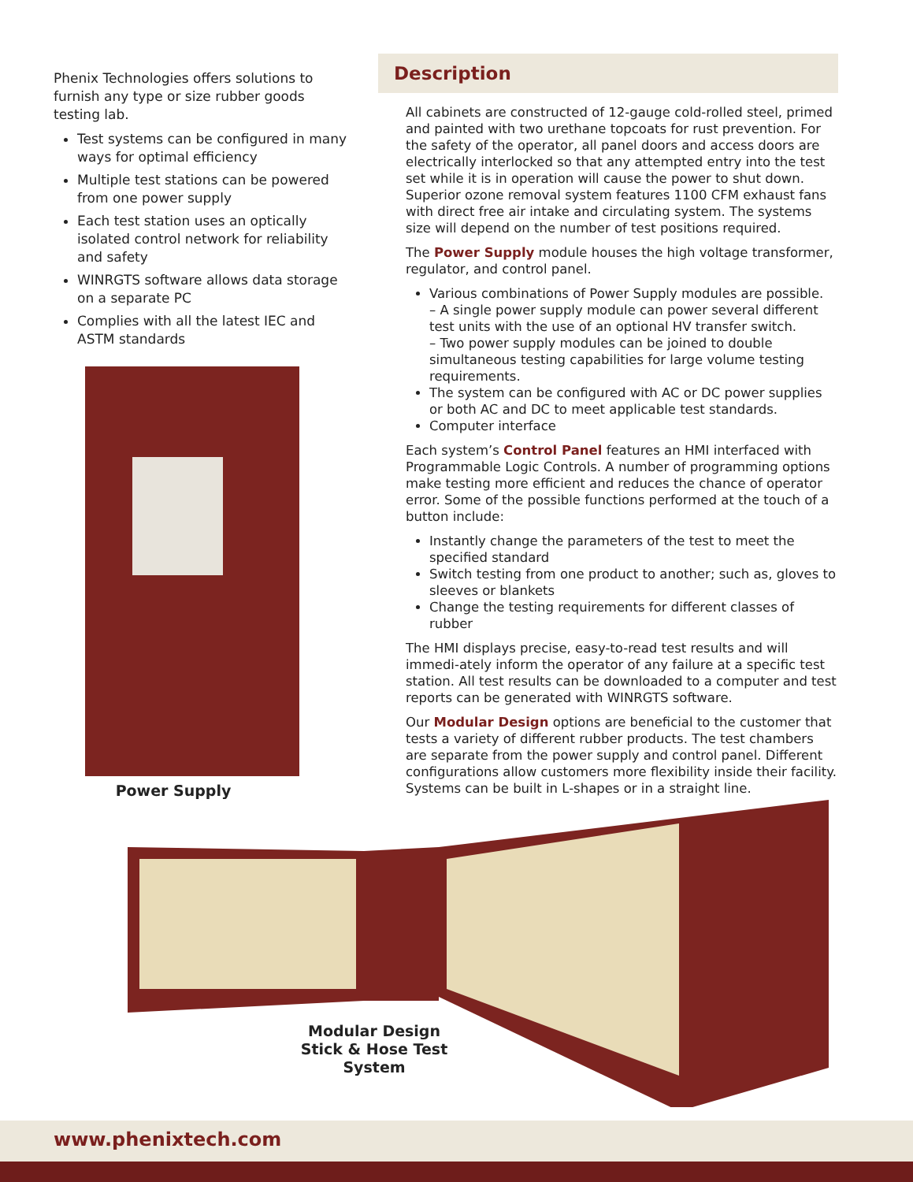Phenix Technologies offers solutions to furnish any type or size rubber goods testing lab.
Test systems can be configured in many ways for optimal efficiency
Multiple test stations can be powered from one power supply
Each test station uses an optically isolated control network for reliability and safety
WINRGTS software allows data storage on a separate PC
Complies with all the latest IEC and ASTM standards
Description
All cabinets are constructed of 12-gauge cold-rolled steel, primed and painted with two urethane topcoats for rust prevention. For the safety of the operator, all panel doors and access doors are electrically interlocked so that any attempted entry into the test set while it is in operation will cause the power to shut down. Superior ozone removal system features 1100 CFM exhaust fans with direct free air intake and circulating system. The systems size will depend on the number of test positions required.
The Power Supply module houses the high voltage transformer, regulator, and control panel.
Various combinations of Power Supply modules are possible.
– A single power supply module can power several different test units with the use of an optional HV transfer switch.
– Two power supply modules can be joined to double simultaneous testing capabilities for large volume testing requirements.
The system can be configured with AC or DC power supplies or both AC and DC to meet applicable test standards.
Computer interface
Each system’s Control Panel features an HMI interfaced with Programmable Logic Controls. A number of programming options make testing more efficient and reduces the chance of operator error. Some of the possible functions performed at the touch of a button include:
Instantly change the parameters of the test to meet the specified standard
Switch testing from one product to another; such as, gloves to sleeves or blankets
Change the testing requirements for different classes of rubber
The HMI displays precise, easy-to-read test results and will immedi-ately inform the operator of any failure at a specific test station. All test results can be downloaded to a computer and test reports can be generated with WINRGTS software.
Our Modular Design options are beneficial to the customer that tests a variety of different rubber products. The test chambers are separate from the power supply and control panel. Different configurations allow customers more flexibility inside their facility. Systems can be built in L-shapes or in a straight line.
Power Supply
Modular Design
Stick & Hose Test System
www.phenixtech.com